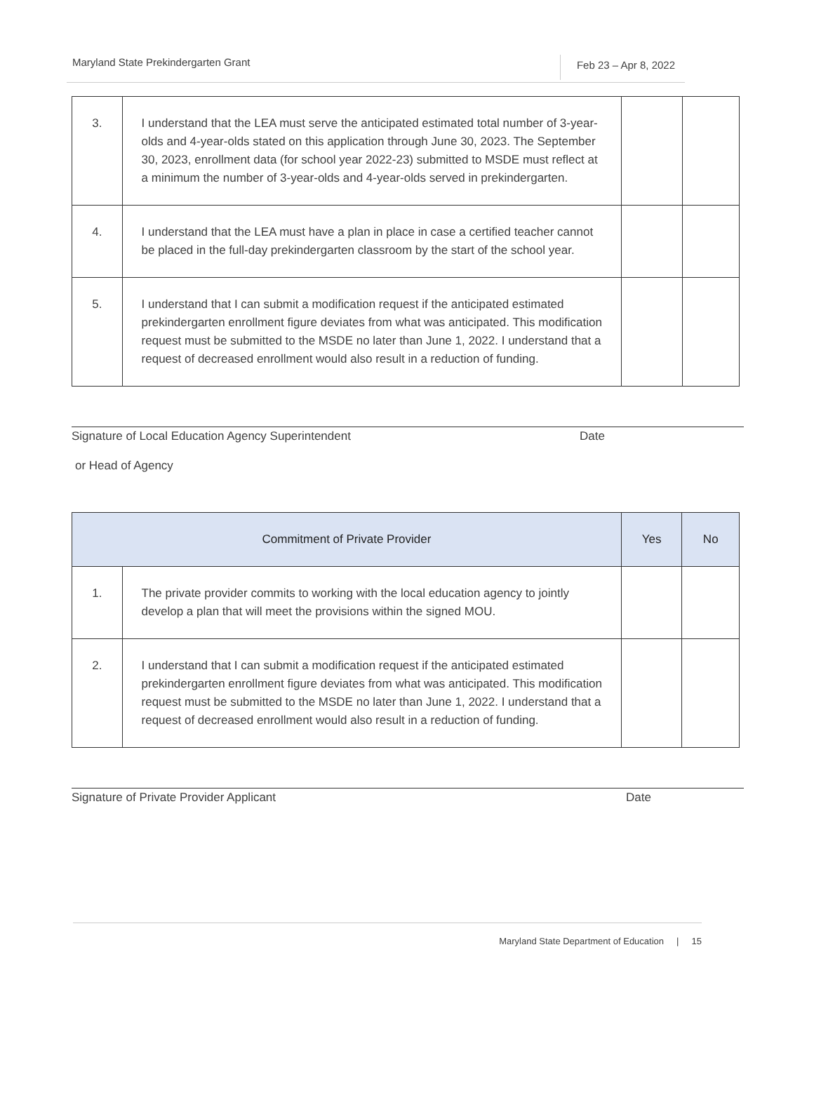Maryland State Prekindergarten Grant
Feb 23 – Apr 8, 2022
| 3. | I understand that the LEA must serve the anticipated estimated total number of 3-year-olds and 4-year-olds stated on this application through June 30, 2023. The September 30, 2023, enrollment data (for school year 2022-23) submitted to MSDE must reflect at a minimum the number of 3-year-olds and 4-year-olds served in prekindergarten. | | |
| 4. | I understand that the LEA must have a plan in place in case a certified teacher cannot be placed in the full-day prekindergarten classroom by the start of the school year. | | |
| 5. | I understand that I can submit a modification request if the anticipated estimated prekindergarten enrollment figure deviates from what was anticipated. This modification request must be submitted to the MSDE no later than June 1, 2022. I understand that a request of decreased enrollment would also result in a reduction of funding. | | |
Signature of Local Education Agency Superintendent Date
or Head of Agency
| Commitment of Private Provider | | Yes | No |
| --- | --- | --- | --- |
| 1. | The private provider commits to working with the local education agency to jointly develop a plan that will meet the provisions within the signed MOU. | | |
| 2. | I understand that I can submit a modification request if the anticipated estimated prekindergarten enrollment figure deviates from what was anticipated. This modification request must be submitted to the MSDE no later than June 1, 2022. I understand that a request of decreased enrollment would also result in a reduction of funding. | | |
Signature of Private Provider Applicant Date
Maryland State Department of Education | 15